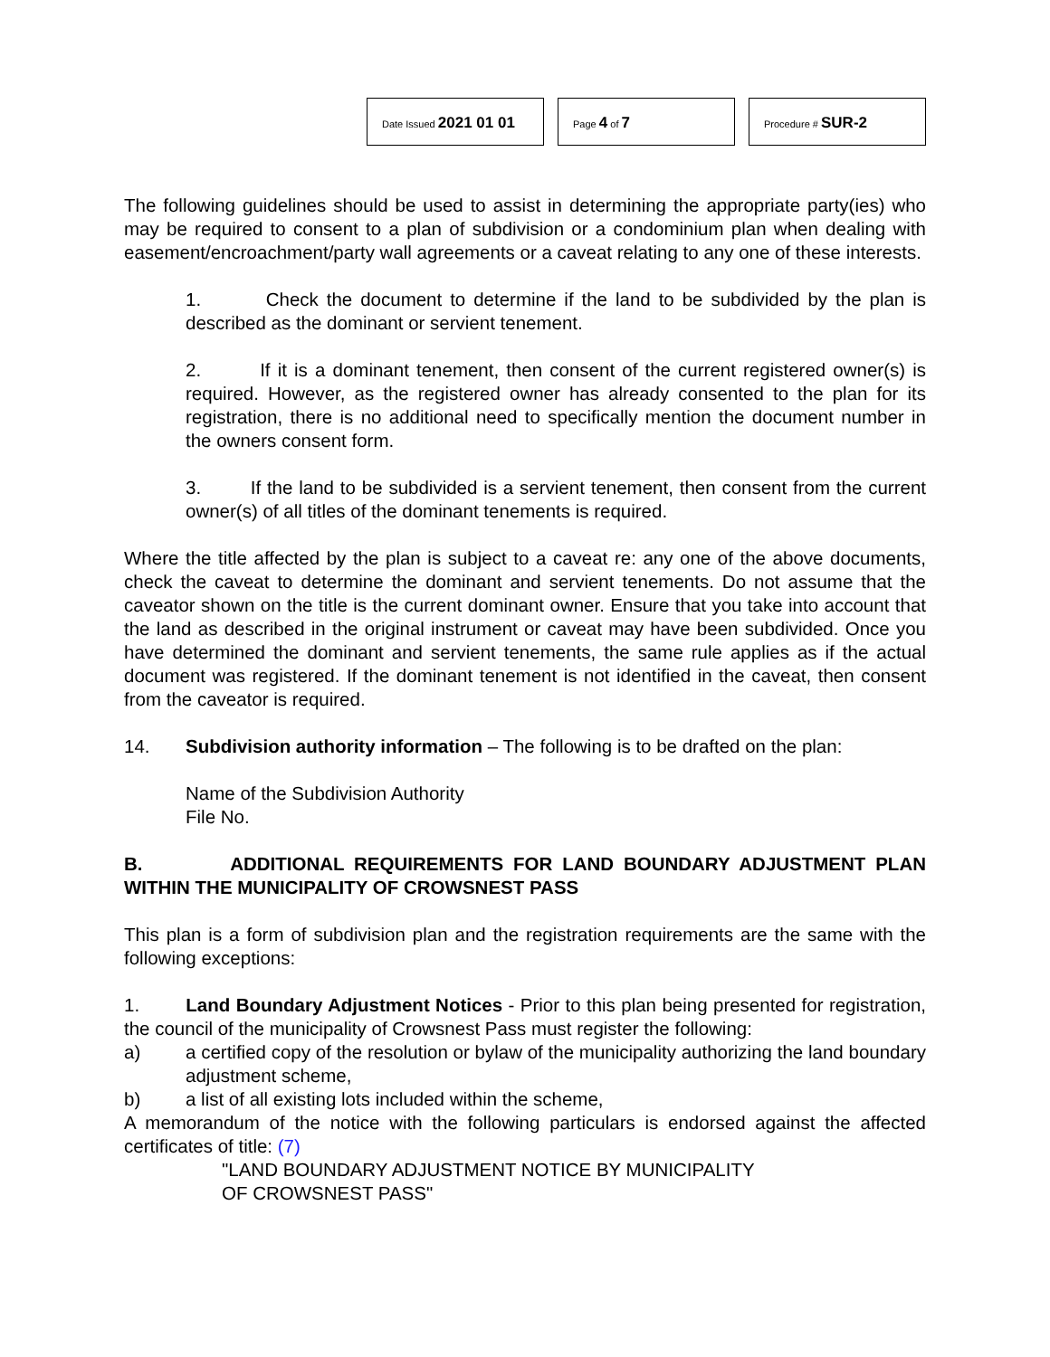Date Issued 2021 01 01
Page 4 of 7
Procedure # SUR-2
The following guidelines should be used to assist in determining the appropriate party(ies) who may be required to consent to a plan of subdivision or a condominium plan when dealing with easement/encroachment/party wall agreements or a caveat relating to any one of these interests.
1. Check the document to determine if the land to be subdivided by the plan is described as the dominant or servient tenement.
2. If it is a dominant tenement, then consent of the current registered owner(s) is required. However, as the registered owner has already consented to the plan for its registration, there is no additional need to specifically mention the document number in the owners consent form.
3. If the land to be subdivided is a servient tenement, then consent from the current owner(s) of all titles of the dominant tenements is required.
Where the title affected by the plan is subject to a caveat re: any one of the above documents, check the caveat to determine the dominant and servient tenements. Do not assume that the caveator shown on the title is the current dominant owner. Ensure that you take into account that the land as described in the original instrument or caveat may have been subdivided. Once you have determined the dominant and servient tenements, the same rule applies as if the actual document was registered. If the dominant tenement is not identified in the caveat, then consent from the caveator is required.
14. Subdivision authority information – The following is to be drafted on the plan:
Name of the Subdivision Authority
File No.
B. ADDITIONAL REQUIREMENTS FOR LAND BOUNDARY ADJUSTMENT PLAN WITHIN THE MUNICIPALITY OF CROWSNEST PASS
This plan is a form of subdivision plan and the registration requirements are the same with the following exceptions:
1. Land Boundary Adjustment Notices - Prior to this plan being presented for registration, the council of the municipality of Crowsnest Pass must register the following:
a) a certified copy of the resolution or bylaw of the municipality authorizing the land boundary adjustment scheme,
b) a list of all existing lots included within the scheme,
A memorandum of the notice with the following particulars is endorsed against the affected certificates of title: (7)
"LAND BOUNDARY ADJUSTMENT NOTICE BY MUNICIPALITY
OF CROWSNEST PASS"